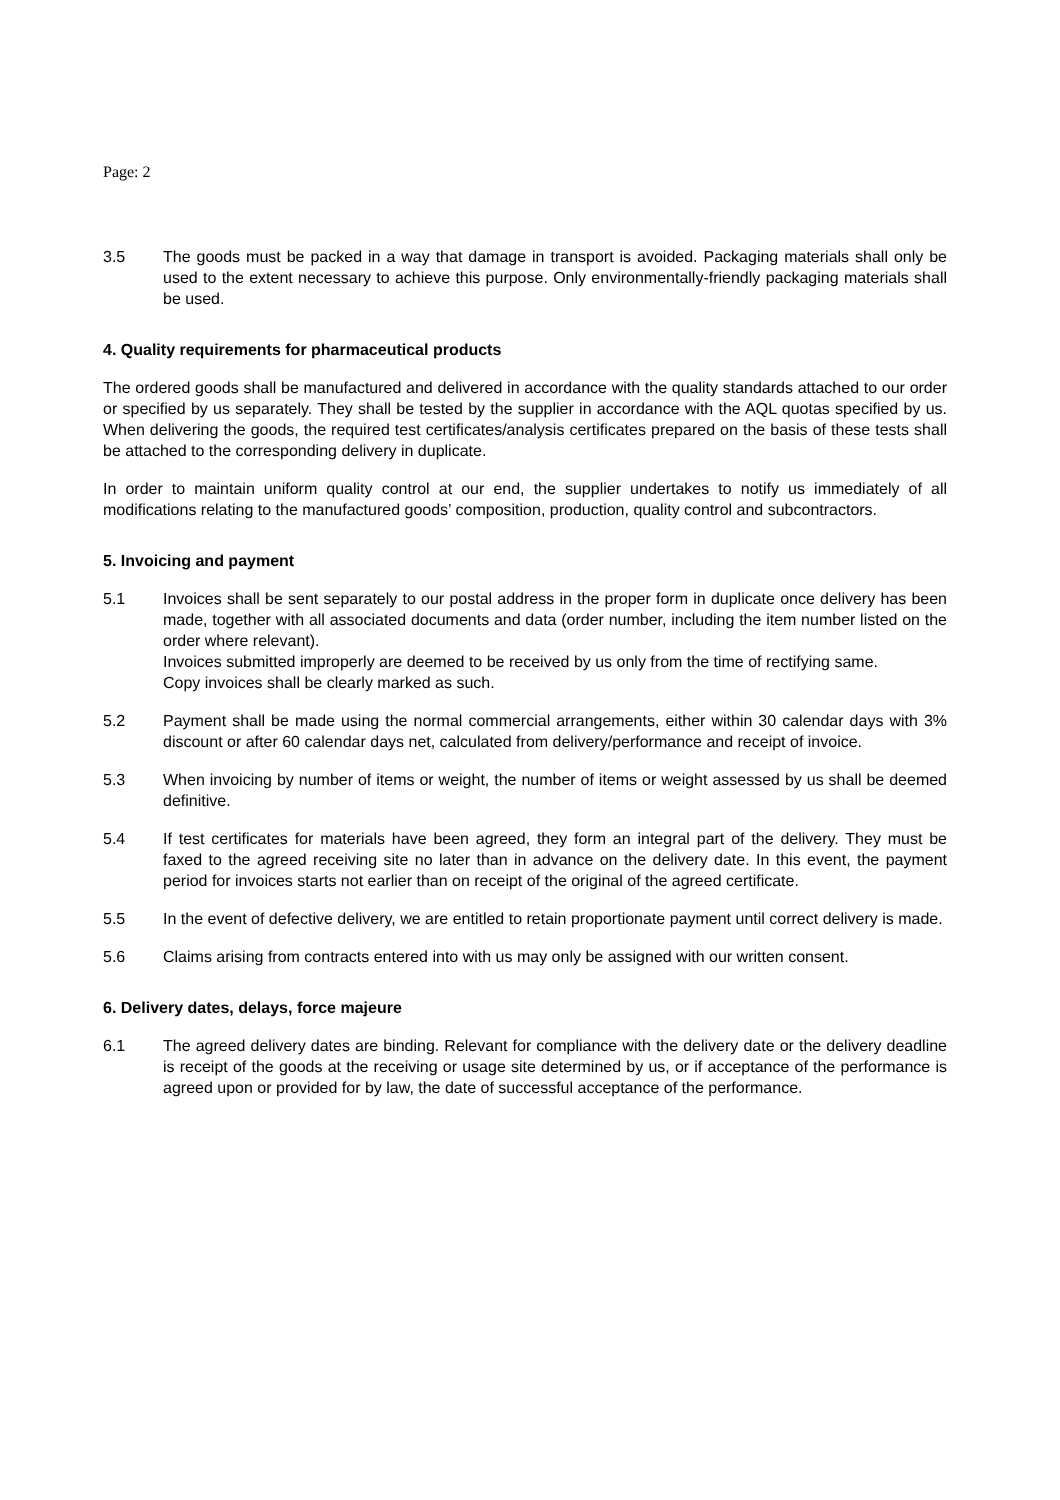Page: 2
3.5 The goods must be packed in a way that damage in transport is avoided. Packaging materials shall only be used to the extent necessary to achieve this purpose. Only environmentally-friendly packaging materials shall be used.
4. Quality requirements for pharmaceutical products
The ordered goods shall be manufactured and delivered in accordance with the quality standards attached to our order or specified by us separately. They shall be tested by the supplier in accordance with the AQL quotas specified by us. When delivering the goods, the required test certificates/analysis certificates prepared on the basis of these tests shall be attached to the corresponding delivery in duplicate.
In order to maintain uniform quality control at our end, the supplier undertakes to notify us immediately of all modifications relating to the manufactured goods’ composition, production, quality control and subcontractors.
5. Invoicing and payment
5.1 Invoices shall be sent separately to our postal address in the proper form in duplicate once delivery has been made, together with all associated documents and data (order number, including the item number listed on the order where relevant).
Invoices submitted improperly are deemed to be received by us only from the time of rectifying same.
Copy invoices shall be clearly marked as such.
5.2 Payment shall be made using the normal commercial arrangements, either within 30 calendar days with 3% discount or after 60 calendar days net, calculated from delivery/performance and receipt of invoice.
5.3 When invoicing by number of items or weight, the number of items or weight assessed by us shall be deemed definitive.
5.4 If test certificates for materials have been agreed, they form an integral part of the delivery. They must be faxed to the agreed receiving site no later than in advance on the delivery date. In this event, the payment period for invoices starts not earlier than on receipt of the original of the agreed certificate.
5.5 In the event of defective delivery, we are entitled to retain proportionate payment until correct delivery is made.
5.6 Claims arising from contracts entered into with us may only be assigned with our written consent.
6. Delivery dates, delays, force majeure
6.1 The agreed delivery dates are binding. Relevant for compliance with the delivery date or the delivery deadline is receipt of the goods at the receiving or usage site determined by us, or if acceptance of the performance is agreed upon or provided for by law, the date of successful acceptance of the performance.